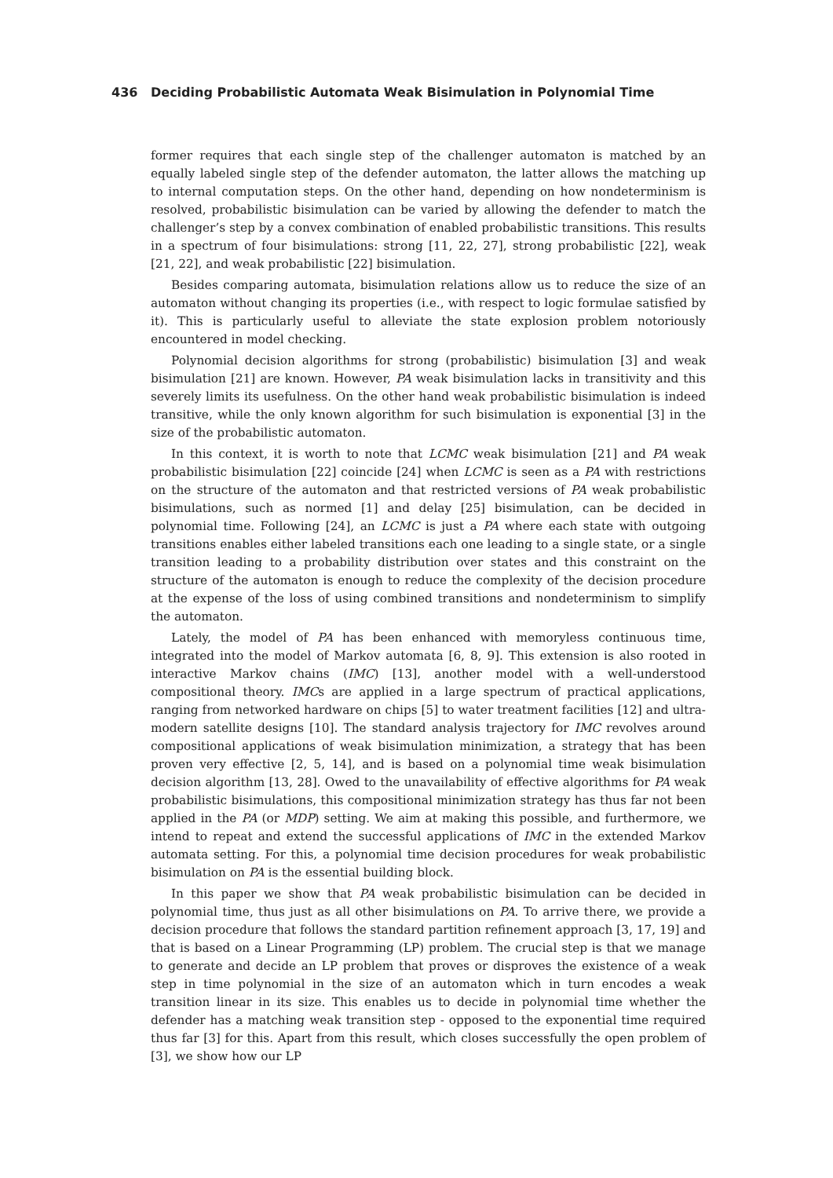436 Deciding Probabilistic Automata Weak Bisimulation in Polynomial Time
former requires that each single step of the challenger automaton is matched by an equally labeled single step of the defender automaton, the latter allows the matching up to internal computation steps. On the other hand, depending on how nondeterminism is resolved, probabilistic bisimulation can be varied by allowing the defender to match the challenger’s step by a convex combination of enabled probabilistic transitions. This results in a spectrum of four bisimulations: strong [11, 22, 27], strong probabilistic [22], weak [21, 22], and weak probabilistic [22] bisimulation.
Besides comparing automata, bisimulation relations allow us to reduce the size of an automaton without changing its properties (i.e., with respect to logic formulae satisfied by it). This is particularly useful to alleviate the state explosion problem notoriously encountered in model checking.
Polynomial decision algorithms for strong (probabilistic) bisimulation [3] and weak bisimulation [21] are known. However, PA weak bisimulation lacks in transitivity and this severely limits its usefulness. On the other hand weak probabilistic bisimulation is indeed transitive, while the only known algorithm for such bisimulation is exponential [3] in the size of the probabilistic automaton.
In this context, it is worth to note that LCMC weak bisimulation [21] and PA weak probabilistic bisimulation [22] coincide [24] when LCMC is seen as a PA with restrictions on the structure of the automaton and that restricted versions of PA weak probabilistic bisimulations, such as normed [1] and delay [25] bisimulation, can be decided in polynomial time. Following [24], an LCMC is just a PA where each state with outgoing transitions enables either labeled transitions each one leading to a single state, or a single transition leading to a probability distribution over states and this constraint on the structure of the automaton is enough to reduce the complexity of the decision procedure at the expense of the loss of using combined transitions and nondeterminism to simplify the automaton.
Lately, the model of PA has been enhanced with memoryless continuous time, integrated into the model of Markov automata [6, 8, 9]. This extension is also rooted in interactive Markov chains (IMC) [13], another model with a well-understood compositional theory. IMCs are applied in a large spectrum of practical applications, ranging from networked hardware on chips [5] to water treatment facilities [12] and ultra-modern satellite designs [10]. The standard analysis trajectory for IMC revolves around compositional applications of weak bisimulation minimization, a strategy that has been proven very effective [2, 5, 14], and is based on a polynomial time weak bisimulation decision algorithm [13, 28]. Owed to the unavailability of effective algorithms for PA weak probabilistic bisimulations, this compositional minimization strategy has thus far not been applied in the PA (or MDP) setting. We aim at making this possible, and furthermore, we intend to repeat and extend the successful applications of IMC in the extended Markov automata setting. For this, a polynomial time decision procedures for weak probabilistic bisimulation on PA is the essential building block.
In this paper we show that PA weak probabilistic bisimulation can be decided in polynomial time, thus just as all other bisimulations on PA. To arrive there, we provide a decision procedure that follows the standard partition refinement approach [3, 17, 19] and that is based on a Linear Programming (LP) problem. The crucial step is that we manage to generate and decide an LP problem that proves or disproves the existence of a weak step in time polynomial in the size of an automaton which in turn encodes a weak transition linear in its size. This enables us to decide in polynomial time whether the defender has a matching weak transition step - opposed to the exponential time required thus far [3] for this. Apart from this result, which closes successfully the open problem of [3], we show how our LP